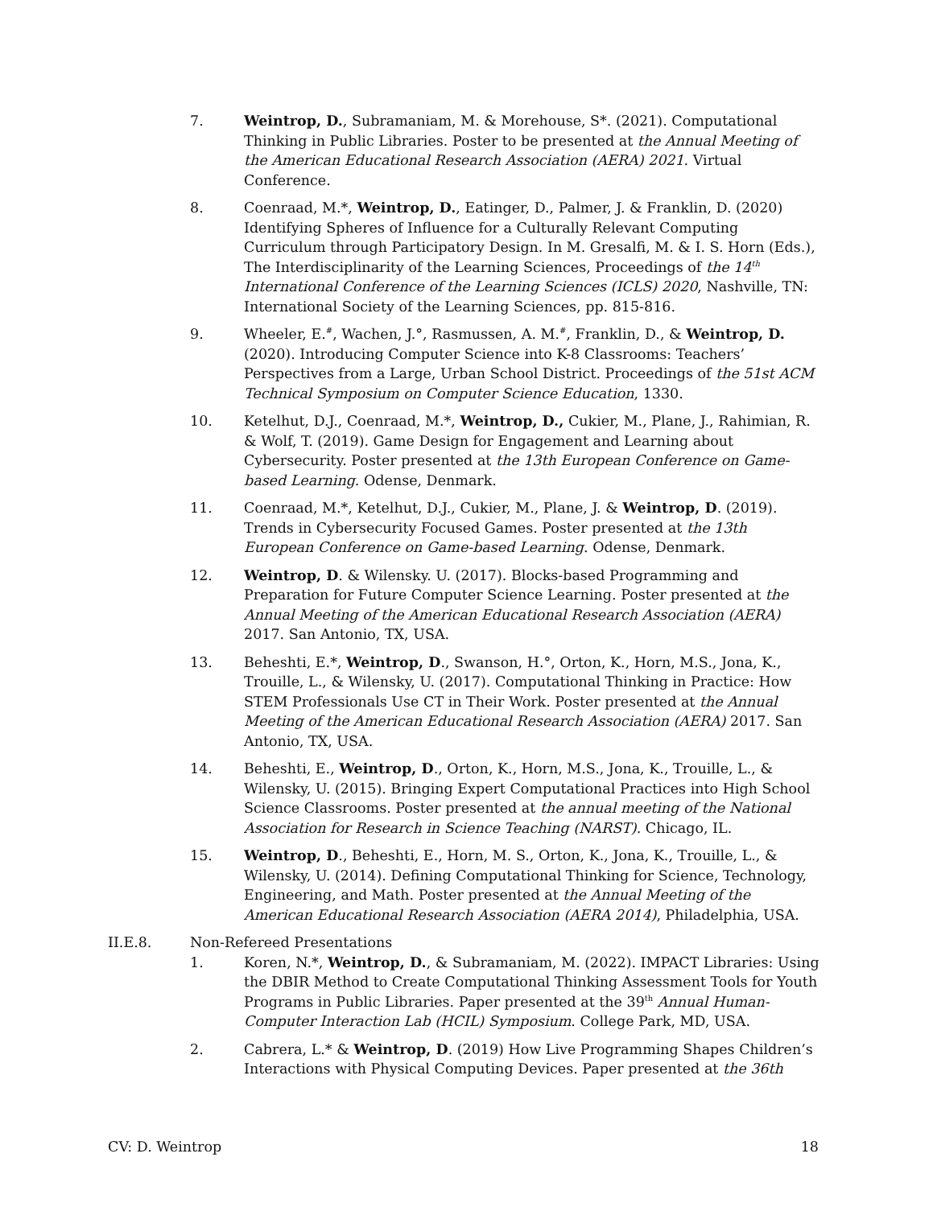7. Weintrop, D., Subramaniam, M. & Morehouse, S*. (2021). Computational Thinking in Public Libraries. Poster to be presented at the Annual Meeting of the American Educational Research Association (AERA) 2021. Virtual Conference.
8. Coenraad, M.*, Weintrop, D., Eatinger, D., Palmer, J. & Franklin, D. (2020) Identifying Spheres of Influence for a Culturally Relevant Computing Curriculum through Participatory Design. In M. Gresalfi, M. & I. S. Horn (Eds.), The Interdisciplinarity of the Learning Sciences, Proceedings of the 14<sup>th</sup> International Conference of the Learning Sciences (ICLS) 2020, Nashville, TN: International Society of the Learning Sciences, pp. 815-816.
9. Wheeler, E.<sup>#</sup>, Wachen, J.°, Rasmussen, A. M.<sup>#</sup>, Franklin, D., & Weintrop, D. (2020). Introducing Computer Science into K-8 Classrooms: Teachers’ Perspectives from a Large, Urban School District. Proceedings of the 51st ACM Technical Symposium on Computer Science Education, 1330.
10. Ketelhut, D.J., Coenraad, M.*, Weintrop, D., Cukier, M., Plane, J., Rahimian, R. & Wolf, T. (2019). Game Design for Engagement and Learning about Cybersecurity. Poster presented at the 13th European Conference on Game-based Learning. Odense, Denmark.
11. Coenraad, M.*, Ketelhut, D.J., Cukier, M., Plane, J. & Weintrop, D. (2019). Trends in Cybersecurity Focused Games. Poster presented at the 13th European Conference on Game-based Learning. Odense, Denmark.
12. Weintrop, D. & Wilensky. U. (2017). Blocks-based Programming and Preparation for Future Computer Science Learning. Poster presented at the Annual Meeting of the American Educational Research Association (AERA) 2017. San Antonio, TX, USA.
13. Beheshti, E.*, Weintrop, D., Swanson, H.°, Orton, K., Horn, M.S., Jona, K., Trouille, L., & Wilensky, U. (2017). Computational Thinking in Practice: How STEM Professionals Use CT in Their Work. Poster presented at the Annual Meeting of the American Educational Research Association (AERA) 2017. San Antonio, TX, USA.
14. Beheshti, E., Weintrop, D., Orton, K., Horn, M.S., Jona, K., Trouille, L., & Wilensky, U. (2015). Bringing Expert Computational Practices into High School Science Classrooms. Poster presented at the annual meeting of the National Association for Research in Science Teaching (NARST). Chicago, IL.
15. Weintrop, D., Beheshti, E., Horn, M. S., Orton, K., Jona, K., Trouille, L., & Wilensky, U. (2014). Defining Computational Thinking for Science, Technology, Engineering, and Math. Poster presented at the Annual Meeting of the American Educational Research Association (AERA 2014), Philadelphia, USA.
II.E.8. Non-Refereed Presentations
1. Koren, N.*, Weintrop, D., & Subramaniam, M. (2022). IMPACT Libraries: Using the DBIR Method to Create Computational Thinking Assessment Tools for Youth Programs in Public Libraries. Paper presented at the 39<sup>th</sup> Annual Human-Computer Interaction Lab (HCIL) Symposium. College Park, MD, USA.
2. Cabrera, L.* & Weintrop, D. (2019) How Live Programming Shapes Children’s Interactions with Physical Computing Devices. Paper presented at the 36th
CV: D. Weintrop 18